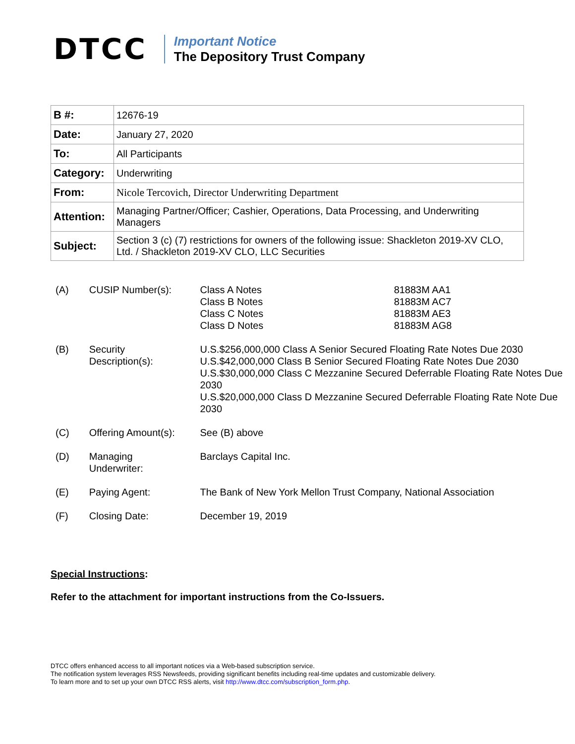DTCC
Important Notice
The Depository Trust Company
| B #: | 12676-19 |
| Date: | January 27, 2020 |
| To: | All Participants |
| Category: | Underwriting |
| From: | Nicole Tercovich, Director Underwriting Department |
| Attention: | Managing Partner/Officer; Cashier, Operations, Data Processing, and Underwriting Managers |
| Subject: | Section 3 (c) (7) restrictions for owners of the following issue: Shackleton 2019-XV CLO, Ltd. / Shackleton 2019-XV CLO, LLC Securities |
| (A) | CUSIP Number(s): | Class A Notes Class B Notes Class C Notes Class D Notes | 81883M AA1 81883M AC7 81883M AE3 81883M AG8 |
| (B) | Security Description(s): | U.S.$256,000,000 Class A Senior Secured Floating Rate Notes Due 2030 U.S.$42,000,000 Class B Senior Secured Floating Rate Notes Due 2030 U.S.$30,000,000 Class C Mezzanine Secured Deferrable Floating Rate Notes Due 2030 U.S.$20,000,000 Class D Mezzanine Secured Deferrable Floating Rate Note Due 2030 | |
| (C) | Offering Amount(s): | See (B) above | |
| (D) | Managing Underwriter: | Barclays Capital Inc. | |
| (E) | Paying Agent: | The Bank of New York Mellon Trust Company, National Association | |
| (F) | Closing Date: | December 19, 2019 | |
Special Instructions:
Refer to the attachment for important instructions from the Co-Issuers.
DTCC offers enhanced access to all important notices via a Web-based subscription service.
The notification system leverages RSS Newsfeeds, providing significant benefits including real-time updates and customizable delivery.
To learn more and to set up your own DTCC RSS alerts, visit http://www.dtcc.com/subscription_form.php.